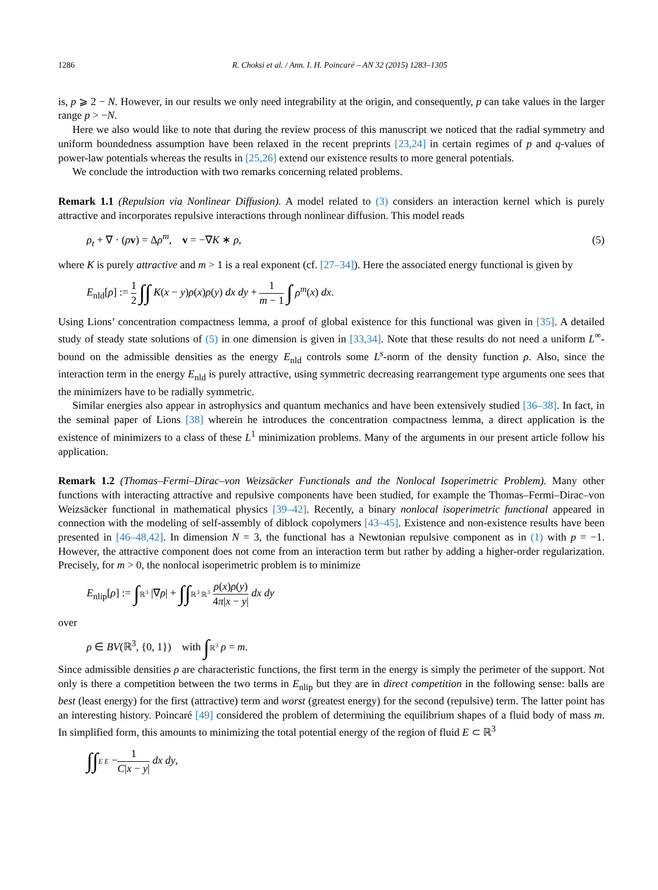1286 R. Choksi et al. / Ann. I. H. Poincaré – AN 32 (2015) 1283–1305
is, p ⩾ 2 − N. However, in our results we only need integrability at the origin, and consequently, p can take values in the larger range p > −N.
Here we also would like to note that during the review process of this manuscript we noticed that the radial symmetry and uniform boundedness assumption have been relaxed in the recent preprints [23,24] in certain regimes of p and q-values of power-law potentials whereas the results in [25,26] extend our existence results to more general potentials.
We conclude the introduction with two remarks concerning related problems.
Remark 1.1 (Repulsion via Nonlinear Diffusion). A model related to (3) considers an interaction kernel which is purely attractive and incorporates repulsive interactions through nonlinear diffusion. This model reads
ρ<sub>t</sub> + ∇ · (ρv) = Δρ<sup>m</sup>, v = −∇K ∗ ρ, (5)
where K is purely attractive and m > 1 is a real exponent (cf. [27–34]). Here the associated energy functional is given by
E<sub>nld</sub>[ρ] := 1 2 ∫∫ K(x − y)ρ(x)ρ(y) dx dy + 1 m − 1 ∫ ρ<sup>m</sup>(x) dx.
Using Lions’ concentration compactness lemma, a proof of global existence for this functional was given in [35]. A detailed study of steady state solutions of (5) in one dimension is given in [33,34]. Note that these results do not need a uniform L<sup>∞</sup>-bound on the admissible densities as the energy E<sub>nld</sub> controls some L<sup>s</sup>-norm of the density function ρ. Also, since the interaction term in the energy E<sub>nld</sub> is purely attractive, using symmetric decreasing rearrangement type arguments one sees that the minimizers have to be radially symmetric.
Similar energies also appear in astrophysics and quantum mechanics and have been extensively studied [36–38]. In fact, in the seminal paper of Lions [38] wherein he introduces the concentration compactness lemma, a direct application is the existence of minimizers to a class of these L<sup>1</sup> minimization problems. Many of the arguments in our present article follow his application.
Remark 1.2 (Thomas–Fermi–Dirac–von Weizsäcker Functionals and the Nonlocal Isoperimetric Problem). Many other functions with interacting attractive and repulsive components have been studied, for example the Thomas–Fermi–Dirac–von Weizsäcker functional in mathematical physics [39–42]. Recently, a binary nonlocal isoperimetric functional appeared in connection with the modeling of self-assembly of diblock copolymers [43–45]. Existence and non-existence results have been presented in [46–48,42]. In dimension N = 3, the functional has a Newtonian repulsive component as in (1) with p = −1. However, the attractive component does not come from an interaction term but rather by adding a higher-order regularization. Precisely, for m > 0, the nonlocal isoperimetric problem is to minimize
E<sub>nlip</sub>[ρ] := ∫ℝ<sup>3</sup> |∇ρ| + ∫∫ℝ<sup>3</sup> ℝ<sup>3</sup> ρ(x)ρ(y) 4π|x − y| dx dy
over
ρ ∈ BV(ℝ<sup>3</sup>, {0, 1}) with ∫ℝ<sup>3</sup> ρ = m.
Since admissible densities ρ are characteristic functions, the first term in the energy is simply the perimeter of the support. Not only is there a competition between the two terms in E<sub>nlip</sub> but they are in direct competition in the following sense: balls are best (least energy) for the first (attractive) term and worst (greatest energy) for the second (repulsive) term. The latter point has an interesting history. Poincaré [49] considered the problem of determining the equilibrium shapes of a fluid body of mass m. In simplified form, this amounts to minimizing the total potential energy of the region of fluid E ⊂ ℝ<sup>3</sup>
∫∫E E −1 C|x − y| dx dy,